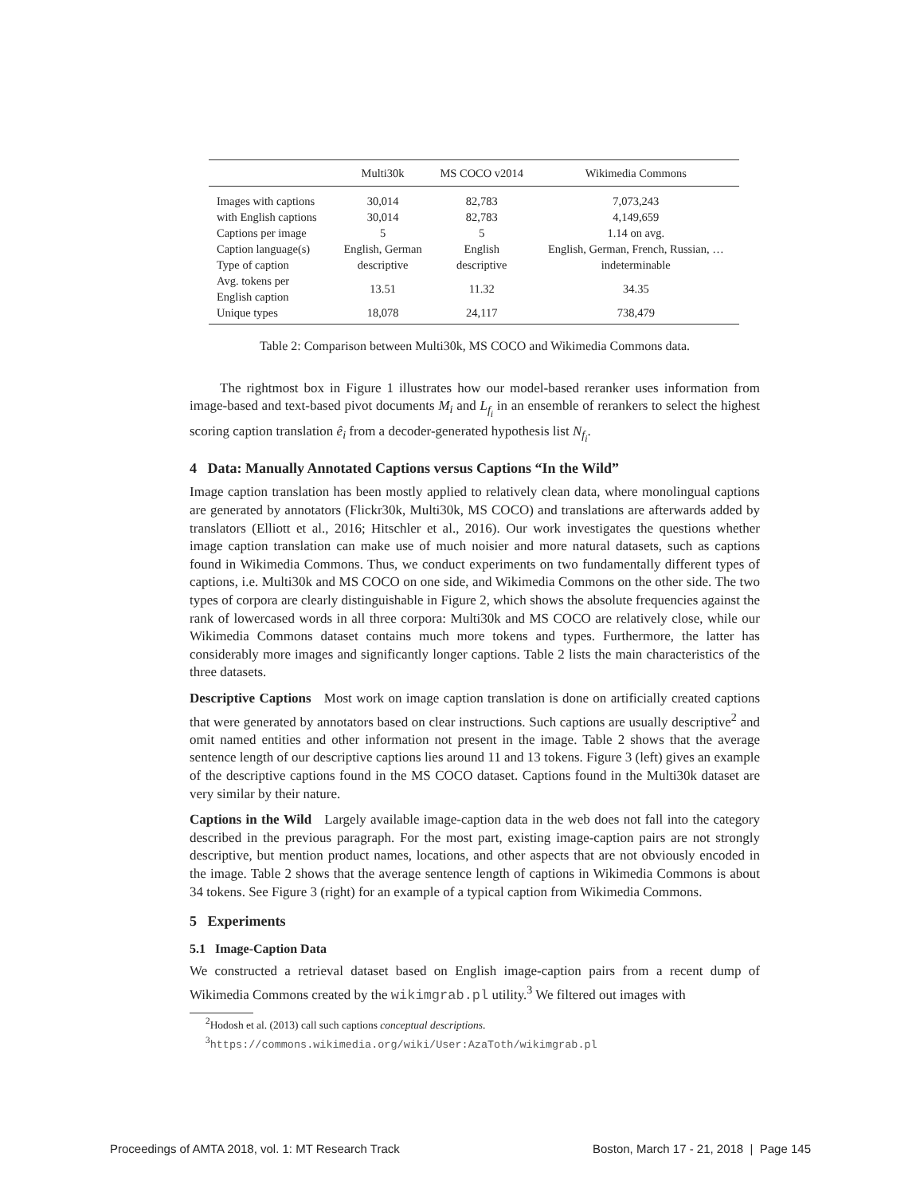| | Multi30k | MS COCO v2014 | Wikimedia Commons |
| --- | --- | --- | --- |
| Images with captions | 30,014 | 82,783 | 7,073,243 |
| with English captions | 30,014 | 82,783 | 4,149,659 |
| Captions per image | 5 | 5 | 1.14 on avg. |
| Caption language(s) | English, German | English | English, German, French, Russian, … |
| Type of caption | descriptive | descriptive | indeterminable |
| Avg. tokens per English caption | 13.51 | 11.32 | 34.35 |
| Unique types | 18,078 | 24,117 | 738,479 |
Table 2: Comparison between Multi30k, MS COCO and Wikimedia Commons data.
The rightmost box in Figure 1 illustrates how our model-based reranker uses information from image-based and text-based pivot documents M<sub>i</sub> and L<sub>f<sub>i</sub></sub> in an ensemble of rerankers to select the highest scoring caption translation ê<sub>i</sub> from a decoder-generated hypothesis list N<sub>f<sub>i</sub></sub>.
4 Data: Manually Annotated Captions versus Captions “In the Wild”
Image caption translation has been mostly applied to relatively clean data, where monolingual captions are generated by annotators (Flickr30k, Multi30k, MS COCO) and translations are afterwards added by translators (Elliott et al., 2016; Hitschler et al., 2016). Our work investigates the questions whether image caption translation can make use of much noisier and more natural datasets, such as captions found in Wikimedia Commons. Thus, we conduct experiments on two fundamentally different types of captions, i.e. Multi30k and MS COCO on one side, and Wikimedia Commons on the other side. The two types of corpora are clearly distinguishable in Figure 2, which shows the absolute frequencies against the rank of lowercased words in all three corpora: Multi30k and MS COCO are relatively close, while our Wikimedia Commons dataset contains much more tokens and types. Furthermore, the latter has considerably more images and significantly longer captions. Table 2 lists the main characteristics of the three datasets.
Descriptive Captions Most work on image caption translation is done on artificially created captions that were generated by annotators based on clear instructions. Such captions are usually descriptive<sup>2</sup> and omit named entities and other information not present in the image. Table 2 shows that the average sentence length of our descriptive captions lies around 11 and 13 tokens. Figure 3 (left) gives an example of the descriptive captions found in the MS COCO dataset. Captions found in the Multi30k dataset are very similar by their nature.
Captions in the Wild Largely available image-caption data in the web does not fall into the category described in the previous paragraph. For the most part, existing image-caption pairs are not strongly descriptive, but mention product names, locations, and other aspects that are not obviously encoded in the image. Table 2 shows that the average sentence length of captions in Wikimedia Commons is about 34 tokens. See Figure 3 (right) for an example of a typical caption from Wikimedia Commons.
5 Experiments
5.1 Image-Caption Data
We constructed a retrieval dataset based on English image-caption pairs from a recent dump of Wikimedia Commons created by the wikimgrab.pl utility.<sup>3</sup> We filtered out images with
<sup>2</sup> Hodosh et al. (2013) call such captions conceptual descriptions.
<sup>3</sup> https://commons.wikimedia.org/wiki/User:AzaToth/wikimgrab.pl
Proceedings of AMTA 2018, vol. 1: MT Research Track Boston, March 17 - 21, 2018 | Page 145